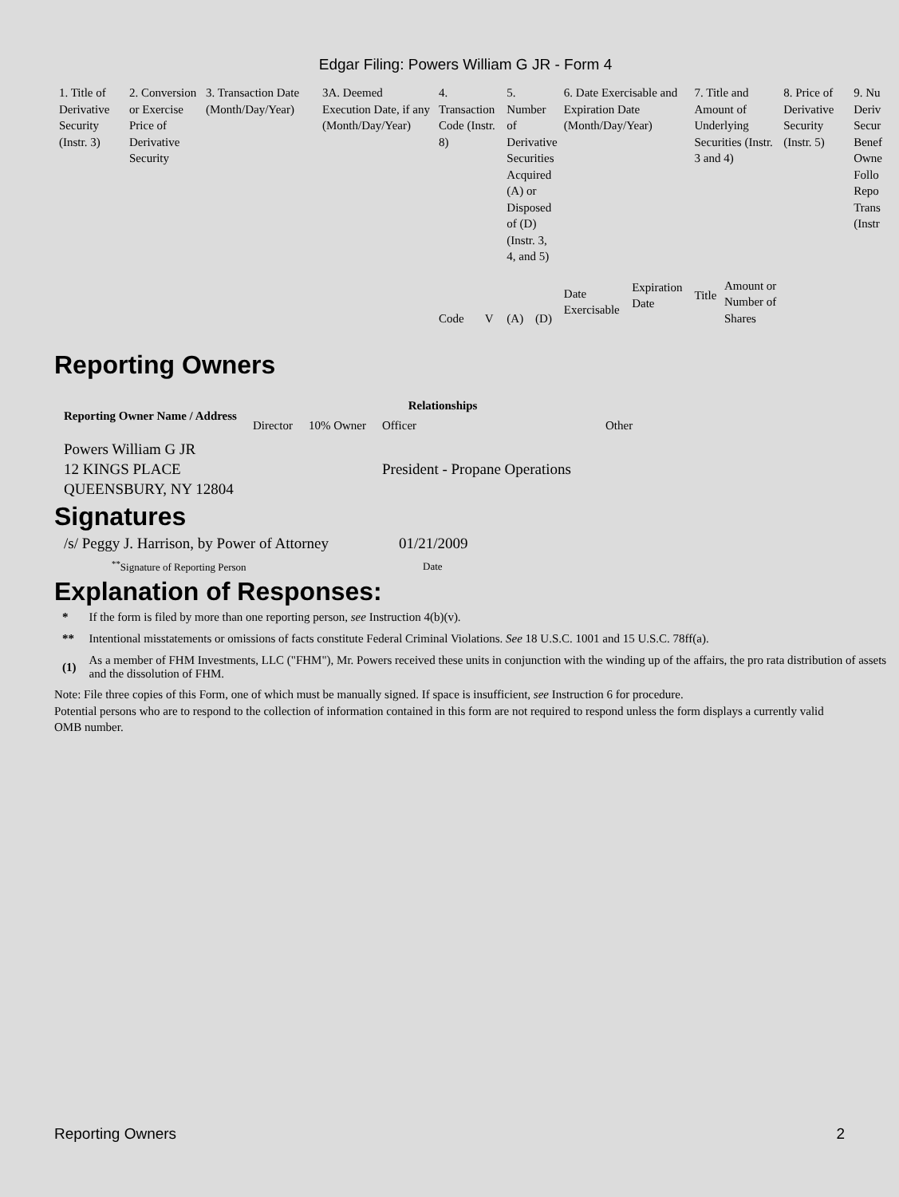Edgar Filing: Powers William G JR - Form 4
| 1. Title of Derivative Security (Instr. 3) | 2. Conversion or Exercise Price of Derivative Security | 3. Transaction Date (Month/Day/Year) | 3A. Deemed Execution Date, if any (Month/Day/Year) | 4. Transaction Code (Instr. 8) | | 5. Number of Derivative Securities Acquired (A) or Disposed of (D) (Instr. 3, 4, and 5) | | 6. Date Exercisable and Expiration Date (Month/Day/Year) | | 7. Title and Amount of Underlying Securities (Instr. 3 and 4) | | 8. Price of Derivative Security (Instr. 5) | 9. Nu Deriv Secur Benef Owne Follo Repo Trans (Instr |
| | | | | Code | V | (A) | (D) | Date Exercisable | Expiration Date | Title | Amount or Number of Shares | | |
Reporting Owners
| Reporting Owner Name / Address | Relationships | | | |
| --- | --- | --- | --- | --- |
| | Director | 10% Owner | Officer | Other |
| Powers William G JR 12 KINGS PLACE QUEENSBURY, NY 12804 | | | President - Propane Operations | |
Signatures
| /s/ Peggy J. Harrison, by Power of Attorney | 01/21/2009 |
| <sup>**</sup> Signature of Reporting Person | Date |
Explanation of Responses:
| * | If the form is filed by more than one reporting person, see Instruction 4(b)(v). |
| ** | Intentional misstatements or omissions of facts constitute Federal Criminal Violations. See 18 U.S.C. 1001 and 15 U.S.C. 78ff(a). |
| (1) | As a member of FHM Investments, LLC ("FHM"), Mr. Powers received these units in conjunction with the winding up of the affairs, the pro rata distribution of assets and the dissolution of FHM. |
Note: File three copies of this Form, one of which must be manually signed. If space is insufficient, see Instruction 6 for procedure.
Potential persons who are to respond to the collection of information contained in this form are not required to respond unless the form displays a currently valid OMB number.
Reporting Owners 2